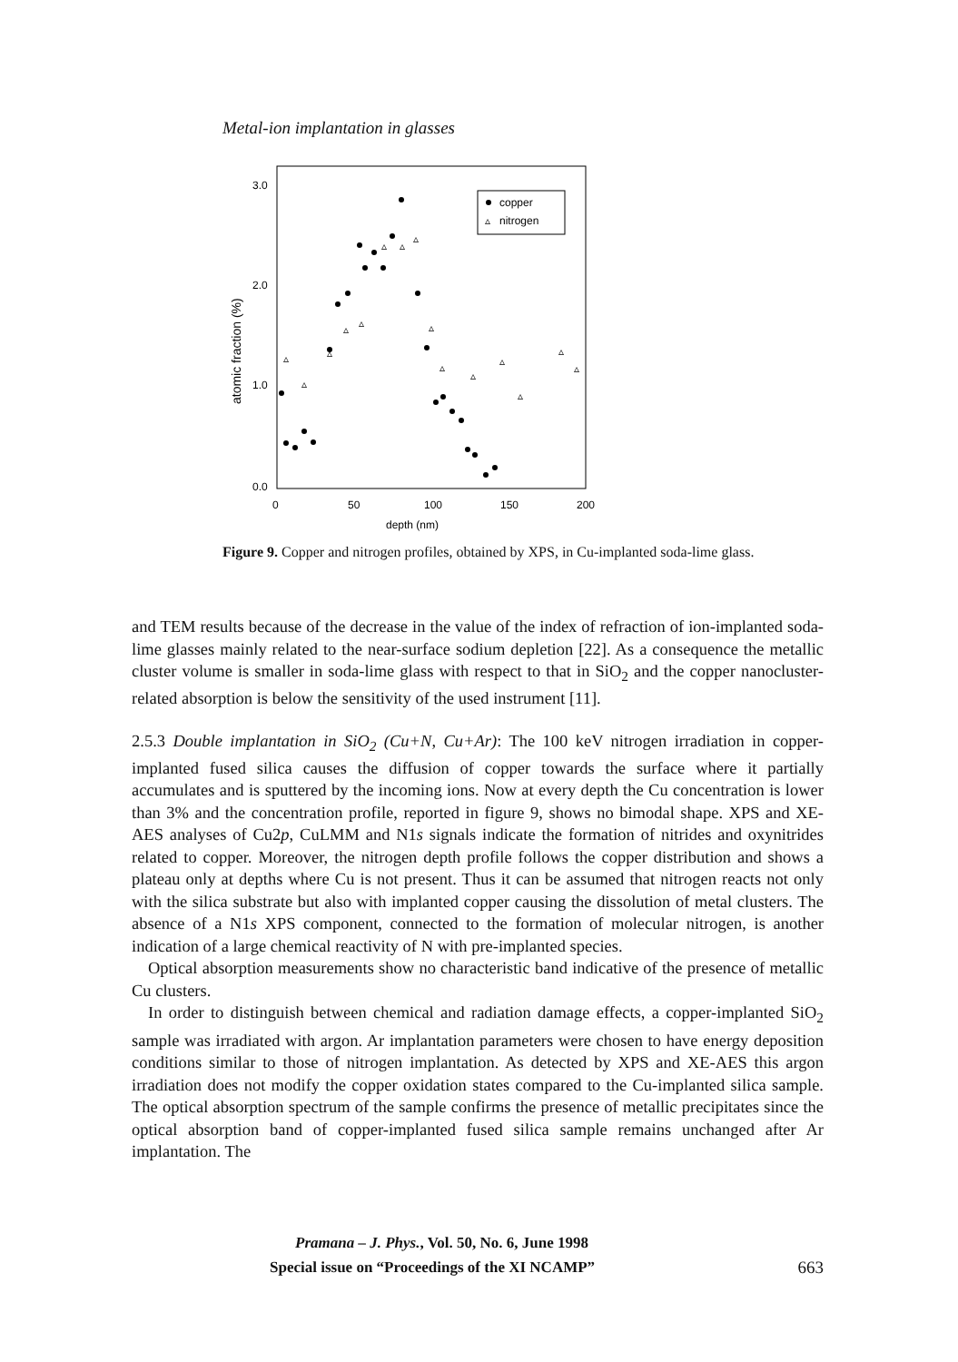Metal-ion implantation in glasses
3.0
2.0
1.0
0.0
0
50
100
150
200
depth (nm)
atomic fraction (%)
copper
▵
nitrogen
▵
▵
▵
▵
▵
▵
▵
▵
▵
▵
▵
▵
▵
▵
▵
Figure 9. Copper and nitrogen profiles, obtained by XPS, in Cu-implanted soda-lime glass.
and TEM results because of the decrease in the value of the index of refraction of ion-implanted soda-lime glasses mainly related to the near-surface sodium depletion [22]. As a consequence the metallic cluster volume is smaller in soda-lime glass with respect to that in SiO<sub>2</sub> and the copper nanocluster-related absorption is below the sensitivity of the used instrument [11].
2.5.3 Double implantation in SiO<sub>2</sub> (Cu+N, Cu+Ar): The 100 keV nitrogen irradiation in copper-implanted fused silica causes the diffusion of copper towards the surface where it partially accumulates and is sputtered by the incoming ions. Now at every depth the Cu concentration is lower than 3% and the concentration profile, reported in figure 9, shows no bimodal shape. XPS and XE-AES analyses of Cu2p, CuLMM and N1s signals indicate the formation of nitrides and oxynitrides related to copper. Moreover, the nitrogen depth profile follows the copper distribution and shows a plateau only at depths where Cu is not present. Thus it can be assumed that nitrogen reacts not only with the silica substrate but also with implanted copper causing the dissolution of metal clusters. The absence of a N1s XPS component, connected to the formation of molecular nitrogen, is another indication of a large chemical reactivity of N with pre-implanted species.
Optical absorption measurements show no characteristic band indicative of the presence of metallic Cu clusters.
In order to distinguish between chemical and radiation damage effects, a copper-implanted SiO<sub>2</sub> sample was irradiated with argon. Ar implantation parameters were chosen to have energy deposition conditions similar to those of nitrogen implantation. As detected by XPS and XE-AES this argon irradiation does not modify the copper oxidation states compared to the Cu-implanted silica sample. The optical absorption spectrum of the sample confirms the presence of metallic precipitates since the optical absorption band of copper-implanted fused silica sample remains unchanged after Ar implantation. The
Pramana – J. Phys., Vol. 50, No. 6, June 1998
Special issue on “Proceedings of the XI NCAMP” 663